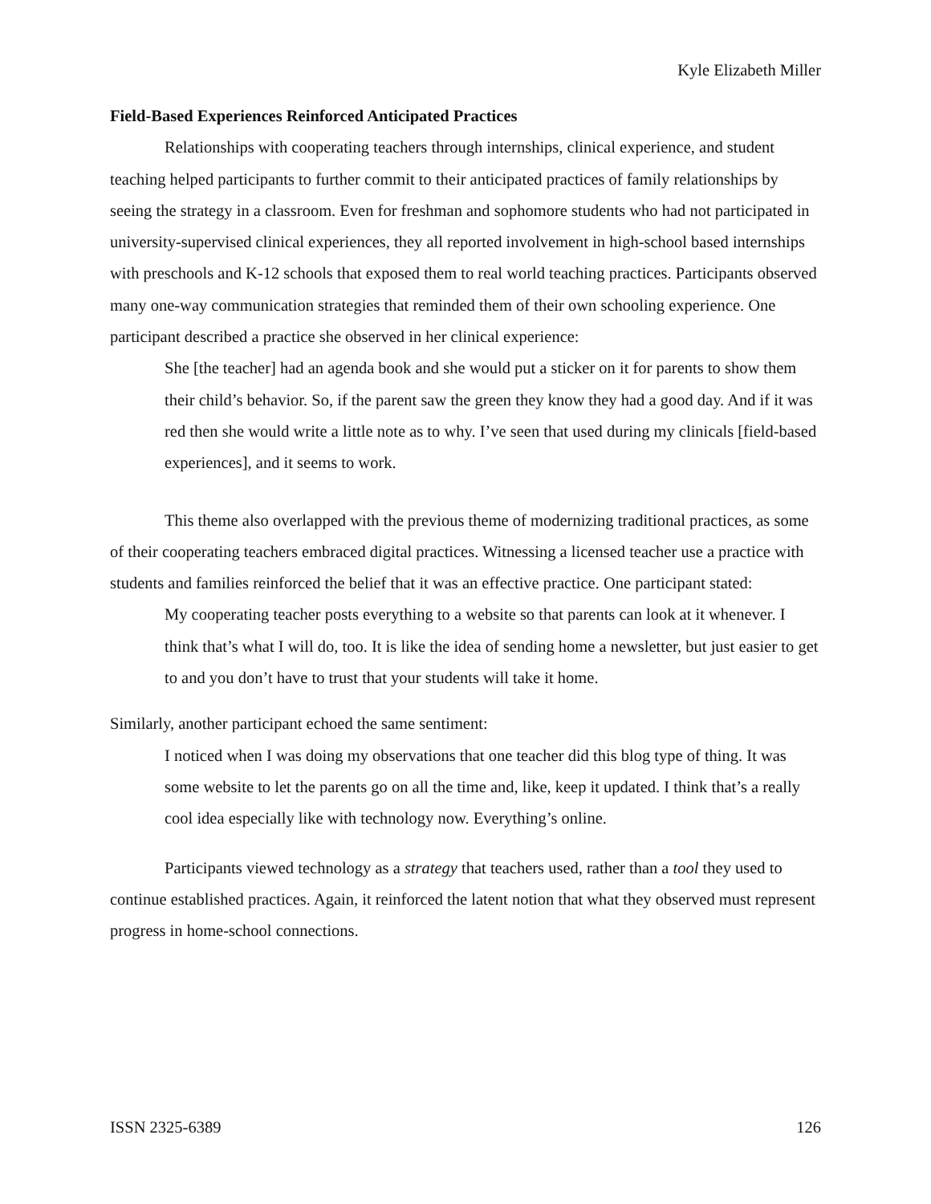Kyle Elizabeth Miller
Field-Based Experiences Reinforced Anticipated Practices
Relationships with cooperating teachers through internships, clinical experience, and student teaching helped participants to further commit to their anticipated practices of family relationships by seeing the strategy in a classroom. Even for freshman and sophomore students who had not participated in university-supervised clinical experiences, they all reported involvement in high-school based internships with preschools and K-12 schools that exposed them to real world teaching practices. Participants observed many one-way communication strategies that reminded them of their own schooling experience. One participant described a practice she observed in her clinical experience:
She [the teacher] had an agenda book and she would put a sticker on it for parents to show them their child’s behavior. So, if the parent saw the green they know they had a good day. And if it was red then she would write a little note as to why. I’ve seen that used during my clinicals [field-based experiences], and it seems to work.
This theme also overlapped with the previous theme of modernizing traditional practices, as some of their cooperating teachers embraced digital practices. Witnessing a licensed teacher use a practice with students and families reinforced the belief that it was an effective practice. One participant stated:
My cooperating teacher posts everything to a website so that parents can look at it whenever. I think that’s what I will do, too. It is like the idea of sending home a newsletter, but just easier to get to and you don’t have to trust that your students will take it home.
Similarly, another participant echoed the same sentiment:
I noticed when I was doing my observations that one teacher did this blog type of thing. It was some website to let the parents go on all the time and, like, keep it updated. I think that’s a really cool idea especially like with technology now. Everything’s online.
Participants viewed technology as a strategy that teachers used, rather than a tool they used to continue established practices. Again, it reinforced the latent notion that what they observed must represent progress in home-school connections.
ISSN 2325-6389 126